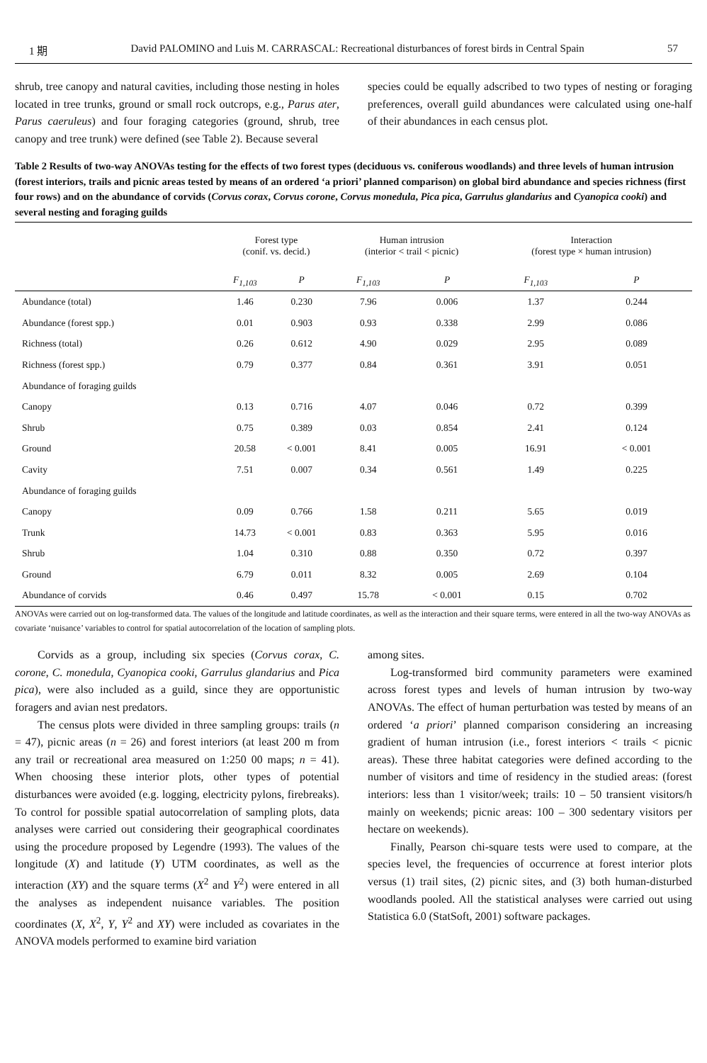1 期 David PALOMINO and Luis M. CARRASCAL: Recreational disturbances of forest birds in Central Spain 57
shrub, tree canopy and natural cavities, including those nesting in holes located in tree trunks, ground or small rock outcrops, e.g., Parus ater, Parus caeruleus) and four foraging categories (ground, shrub, tree canopy and tree trunk) were defined (see Table 2). Because several
species could be equally adscribed to two types of nesting or foraging preferences, overall guild abundances were calculated using one-half of their abundances in each census plot.
Table 2 Results of two-way ANOVAs testing for the effects of two forest types (deciduous vs. coniferous woodlands) and three levels of human intrusion (forest interiors, trails and picnic areas tested by means of an ordered ‘a priori’ planned comparison) on global bird abundance and species richness (first four rows) and on the abundance of corvids (Corvus corax, Corvus corone, Corvus monedula, Pica pica, Garrulus glandarius and Cyanopica cooki) and several nesting and foraging guilds
| | Forest type (conif. vs. decid.) | | Human intrusion (interior < trail < picnic) | | Interaction (forest type × human intrusion) | |
| --- | --- | --- | --- | --- | --- | --- |
| | F<sub>1,103</sub> | P | F<sub>1,103</sub> | P | F<sub>1,103</sub> | P |
| Abundance (total) | 1.46 | 0.230 | 7.96 | 0.006 | 1.37 | 0.244 |
| Abundance (forest spp.) | 0.01 | 0.903 | 0.93 | 0.338 | 2.99 | 0.086 |
| Richness (total) | 0.26 | 0.612 | 4.90 | 0.029 | 2.95 | 0.089 |
| Richness (forest spp.) | 0.79 | 0.377 | 0.84 | 0.361 | 3.91 | 0.051 |
| Abundance of foraging guilds | | | | | | |
| Canopy | 0.13 | 0.716 | 4.07 | 0.046 | 0.72 | 0.399 |
| Shrub | 0.75 | 0.389 | 0.03 | 0.854 | 2.41 | 0.124 |
| Ground | 20.58 | < 0.001 | 8.41 | 0.005 | 16.91 | < 0.001 |
| Cavity | 7.51 | 0.007 | 0.34 | 0.561 | 1.49 | 0.225 |
| Abundance of foraging guilds | | | | | | |
| Canopy | 0.09 | 0.766 | 1.58 | 0.211 | 5.65 | 0.019 |
| Trunk | 14.73 | < 0.001 | 0.83 | 0.363 | 5.95 | 0.016 |
| Shrub | 1.04 | 0.310 | 0.88 | 0.350 | 0.72 | 0.397 |
| Ground | 6.79 | 0.011 | 8.32 | 0.005 | 2.69 | 0.104 |
| Abundance of corvids | 0.46 | 0.497 | 15.78 | < 0.001 | 0.15 | 0.702 |
ANOVAs were carried out on log-transformed data. The values of the longitude and latitude coordinates, as well as the interaction and their square terms, were entered in all the two-way ANOVAs as covariate ‘nuisance’ variables to control for spatial autocorrelation of the location of sampling plots.
Corvids as a group, including six species (Corvus corax, C. corone, C. monedula, Cyanopica cooki, Garrulus glandarius and Pica pica), were also included as a guild, since they are opportunistic foragers and avian nest predators.
The census plots were divided in three sampling groups: trails (n = 47), picnic areas (n = 26) and forest interiors (at least 200 m from any trail or recreational area measured on 1:250 00 maps; n = 41). When choosing these interior plots, other types of potential disturbances were avoided (e.g. logging, electricity pylons, firebreaks). To control for possible spatial autocorrelation of sampling plots, data analyses were carried out considering their geographical coordinates using the procedure proposed by Legendre (1993). The values of the longitude (X) and latitude (Y) UTM coordinates, as well as the interaction (XY) and the square terms (X<sup>2</sup> and Y<sup>2</sup>) were entered in all the analyses as independent nuisance variables. The position coordinates (X, X<sup>2</sup>, Y, Y<sup>2</sup> and XY) were included as covariates in the ANOVA models performed to examine bird variation
among sites.
Log-transformed bird community parameters were examined across forest types and levels of human intrusion by two-way ANOVAs. The effect of human perturbation was tested by means of an ordered ‘a priori’ planned comparison considering an increasing gradient of human intrusion (i.e., forest interiors < trails < picnic areas). These three habitat categories were defined according to the number of visitors and time of residency in the studied areas: (forest interiors: less than 1 visitor/week; trails: 10 – 50 transient visitors/h mainly on weekends; picnic areas: 100 – 300 sedentary visitors per hectare on weekends).
Finally, Pearson chi-square tests were used to compare, at the species level, the frequencies of occurrence at forest interior plots versus (1) trail sites, (2) picnic sites, and (3) both human-disturbed woodlands pooled. All the statistical analyses were carried out using Statistica 6.0 (StatSoft, 2001) software packages.